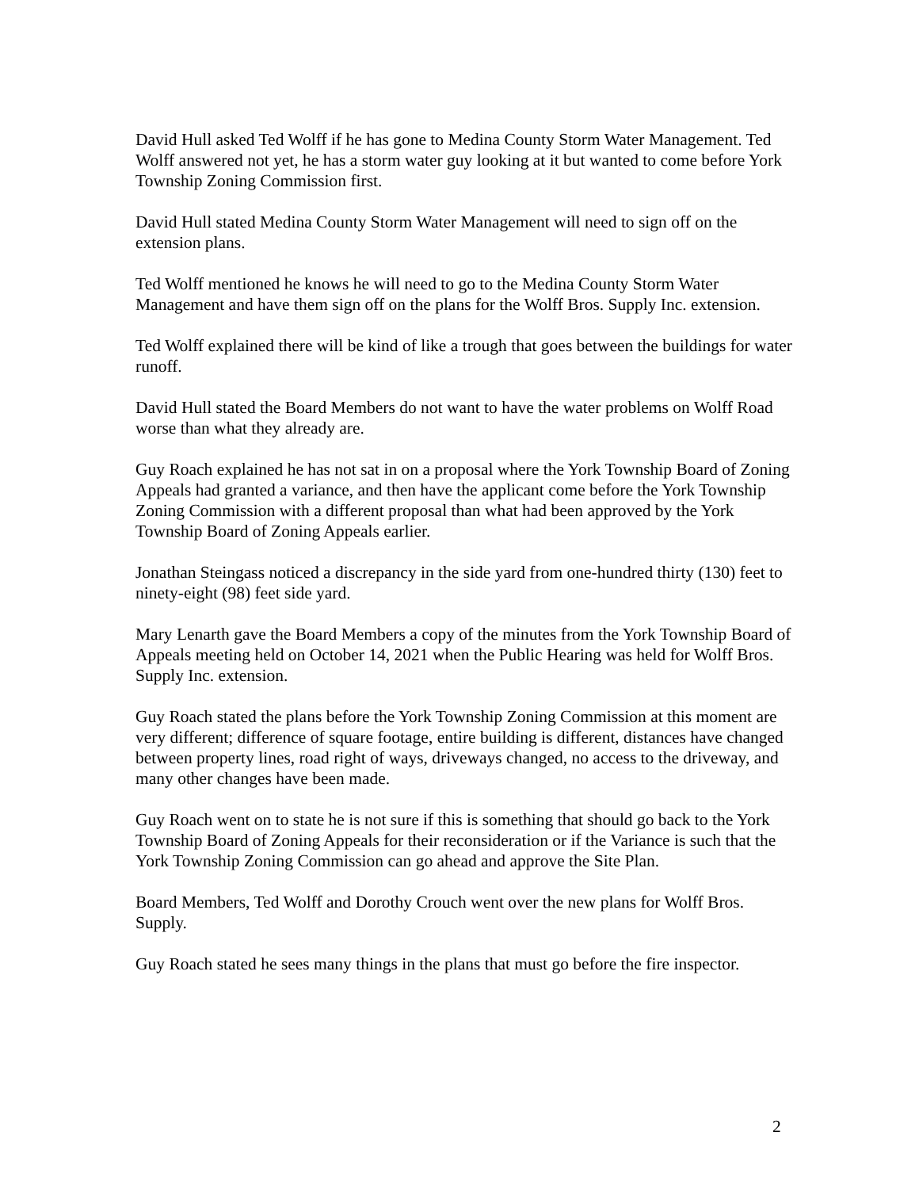David Hull asked Ted Wolff if he has gone to Medina County Storm Water Management. Ted Wolff answered not yet, he has a storm water guy looking at it but wanted to come before York Township Zoning Commission first.
David Hull stated Medina County Storm Water Management will need to sign off on the extension plans.
Ted Wolff mentioned he knows he will need to go to the Medina County Storm Water Management and have them sign off on the plans for the Wolff Bros. Supply Inc. extension.
Ted Wolff explained there will be kind of like a trough that goes between the buildings for water runoff.
David Hull stated the Board Members do not want to have the water problems on Wolff Road worse than what they already are.
Guy Roach explained he has not sat in on a proposal where the York Township Board of Zoning Appeals had granted a variance, and then have the applicant come before the York Township Zoning Commission with a different proposal than what had been approved by the York Township Board of Zoning Appeals earlier.
Jonathan Steingass noticed a discrepancy in the side yard from one-hundred thirty (130) feet to ninety-eight (98) feet side yard.
Mary Lenarth gave the Board Members a copy of the minutes from the York Township Board of Appeals meeting held on October 14, 2021 when the Public Hearing was held for Wolff Bros. Supply Inc. extension.
Guy Roach stated the plans before the York Township Zoning Commission at this moment are very different; difference of square footage, entire building is different, distances have changed between property lines, road right of ways, driveways changed, no access to the driveway, and many other changes have been made.
Guy Roach went on to state he is not sure if this is something that should go back to the York Township Board of Zoning Appeals for their reconsideration or if the Variance is such that the York Township Zoning Commission can go ahead and approve the Site Plan.
Board Members, Ted Wolff and Dorothy Crouch went over the new plans for Wolff Bros. Supply.
Guy Roach stated he sees many things in the plans that must go before the fire inspector.
2